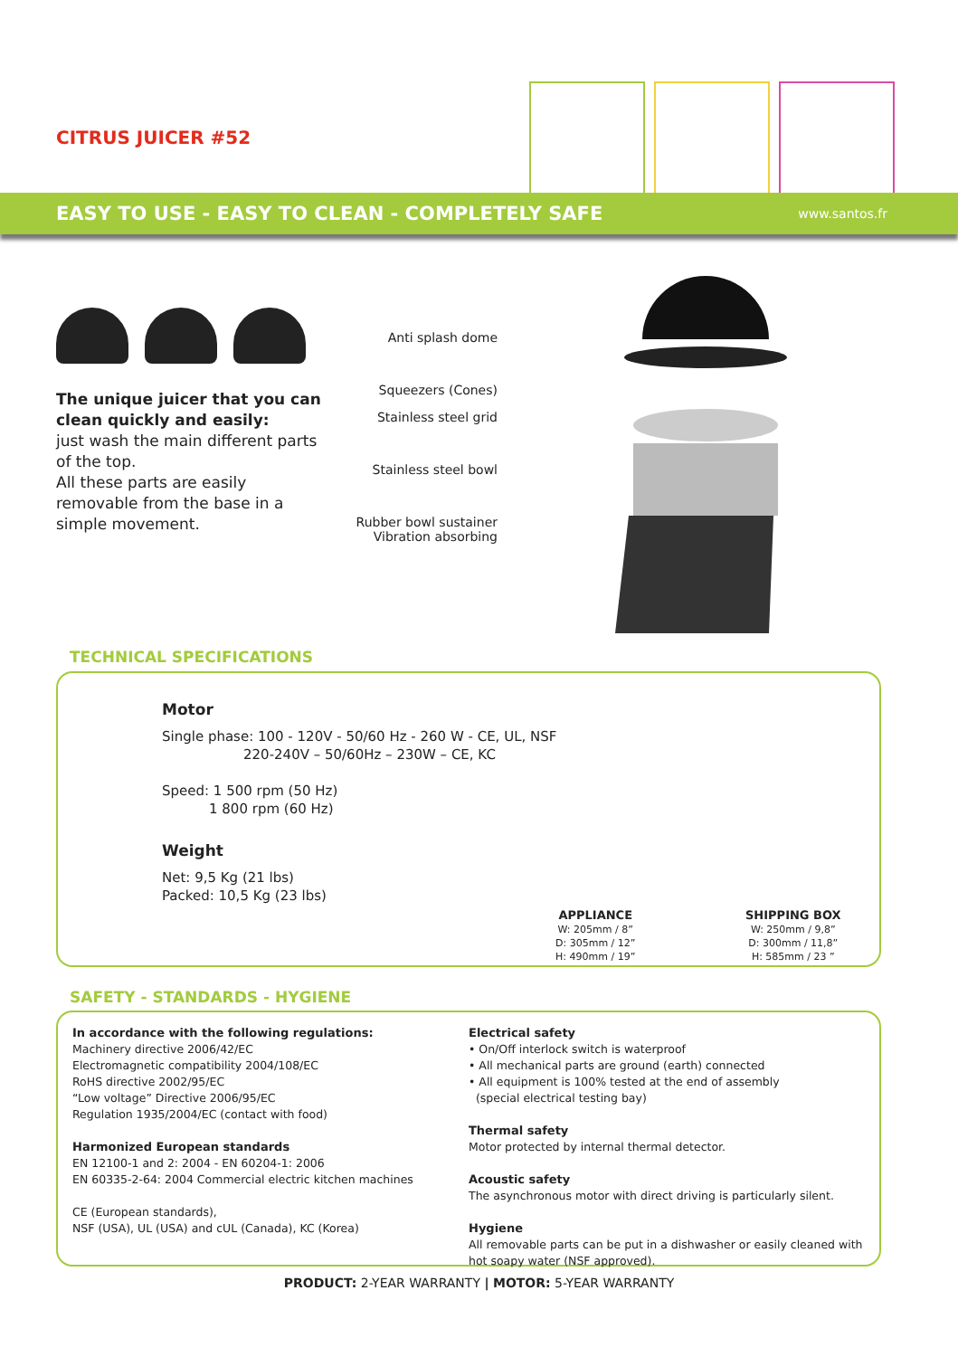CITRUS JUICER #52
EASY TO USE - EASY TO CLEAN - COMPLETELY SAFE www.santos.fr
The unique juicer that you can clean quickly and easily:
just wash the main different parts of the top.
All these parts are easily removable from the base in a simple movement.
Anti splash dome
Squeezers (Cones)
Stainless steel grid
Stainless steel bowl
Rubber bowl sustainer
Vibration absorbing
TECHNICAL SPECIFICATIONS
Motor
Single phase: 100 - 120V - 50/60 Hz - 260 W - CE, UL, NSF
220-240V – 50/60Hz – 230W – CE, KC
Speed: 1 500 rpm (50 Hz)
1 800 rpm (60 Hz)
Weight
Net: 9,5 Kg (21 lbs)
Packed: 10,5 Kg (23 lbs)
APPLIANCE
W: 205mm / 8”
D: 305mm / 12”
H: 490mm / 19”
SHIPPING BOX
W: 250mm / 9,8”
D: 300mm / 11,8”
H: 585mm / 23 ”
SAFETY - STANDARDS - HYGIENE
In accordance with the following regulations:
Machinery directive 2006/42/EC
Electromagnetic compatibility 2004/108/EC
RoHS directive 2002/95/EC
“Low voltage” Directive 2006/95/EC
Regulation 1935/2004/EC (contact with food)
Harmonized European standards
EN 12100-1 and 2: 2004 - EN 60204-1: 2006
EN 60335-2-64: 2004 Commercial electric kitchen machines
CE (European standards),
NSF (USA), UL (USA) and cUL (Canada), KC (Korea)
Electrical safety
• On/Off interlock switch is waterproof
• All mechanical parts are ground (earth) connected
• All equipment is 100% tested at the end of assembly
(special electrical testing bay)
Thermal safety
Motor protected by internal thermal detector.
Acoustic safety
The asynchronous motor with direct driving is particularly silent.
Hygiene
All removable parts can be put in a dishwasher or easily cleaned with hot soapy water (NSF approved).
PRODUCT: 2-YEAR WARRANTY | MOTOR: 5-YEAR WARRANTY